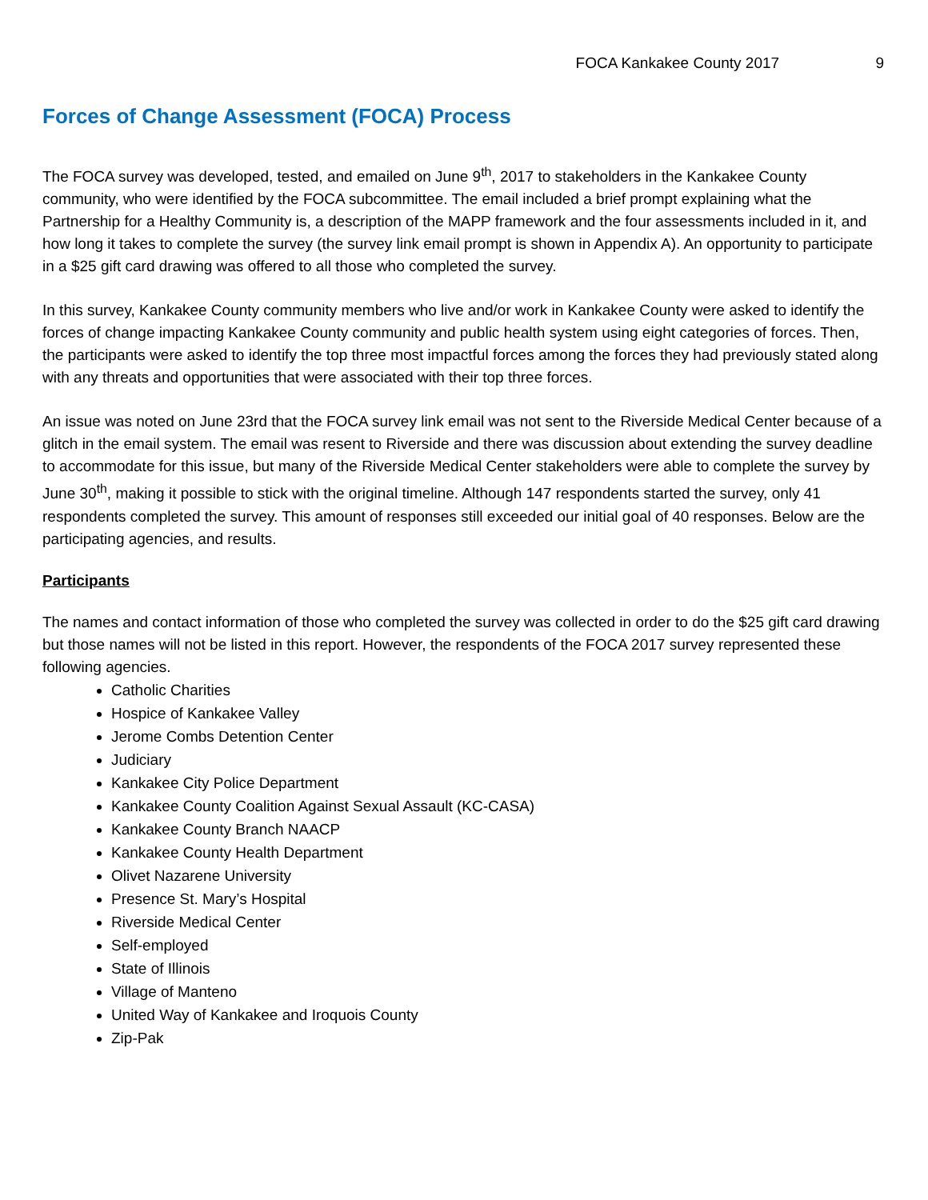FOCA Kankakee County 2017 9
Forces of Change Assessment (FOCA) Process
The FOCA survey was developed, tested, and emailed on June 9<sup>th</sup>, 2017 to stakeholders in the Kankakee County community, who were identified by the FOCA subcommittee. The email included a brief prompt explaining what the Partnership for a Healthy Community is, a description of the MAPP framework and the four assessments included in it, and how long it takes to complete the survey (the survey link email prompt is shown in Appendix A). An opportunity to participate in a $25 gift card drawing was offered to all those who completed the survey.
In this survey, Kankakee County community members who live and/or work in Kankakee County were asked to identify the forces of change impacting Kankakee County community and public health system using eight categories of forces. Then, the participants were asked to identify the top three most impactful forces among the forces they had previously stated along with any threats and opportunities that were associated with their top three forces.
An issue was noted on June 23rd that the FOCA survey link email was not sent to the Riverside Medical Center because of a glitch in the email system. The email was resent to Riverside and there was discussion about extending the survey deadline to accommodate for this issue, but many of the Riverside Medical Center stakeholders were able to complete the survey by June 30<sup>th</sup>, making it possible to stick with the original timeline. Although 147 respondents started the survey, only 41 respondents completed the survey. This amount of responses still exceeded our initial goal of 40 responses. Below are the participating agencies, and results.
Participants
The names and contact information of those who completed the survey was collected in order to do the $25 gift card drawing but those names will not be listed in this report. However, the respondents of the FOCA 2017 survey represented these following agencies.
Catholic Charities
Hospice of Kankakee Valley
Jerome Combs Detention Center
Judiciary
Kankakee City Police Department
Kankakee County Coalition Against Sexual Assault (KC-CASA)
Kankakee County Branch NAACP
Kankakee County Health Department
Olivet Nazarene University
Presence St. Mary’s Hospital
Riverside Medical Center
Self-employed
State of Illinois
Village of Manteno
United Way of Kankakee and Iroquois County
Zip-Pak